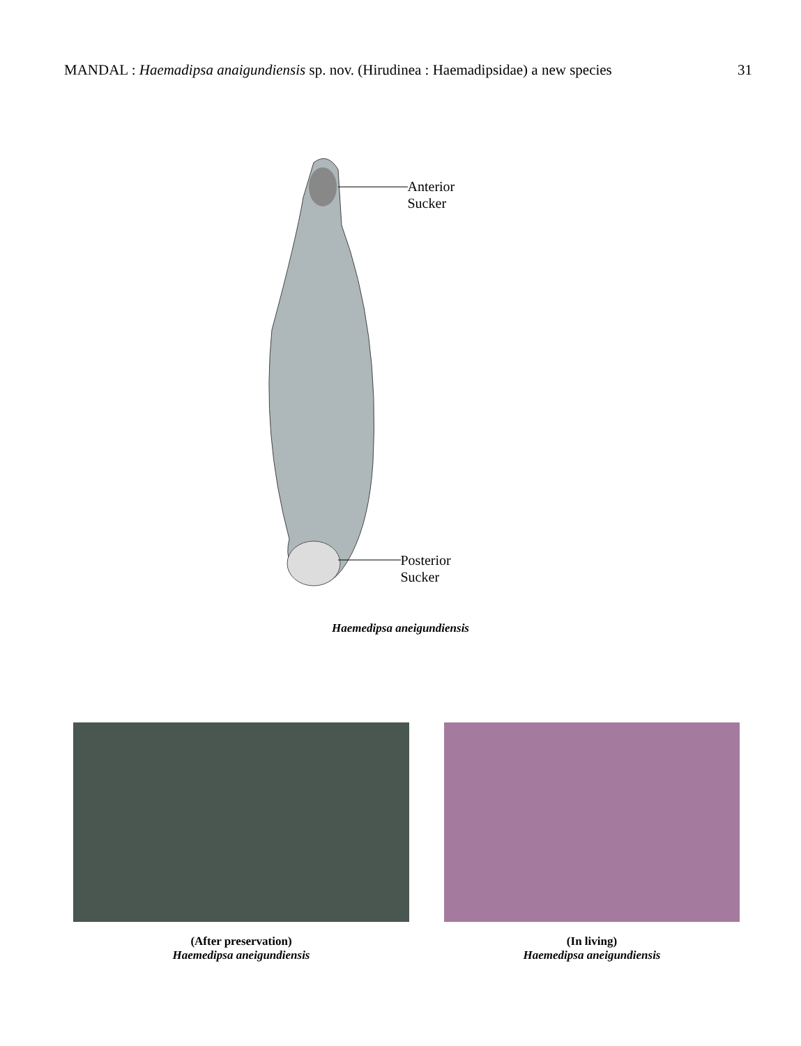MANDAL : Haemadipsa anaigundiensis sp. nov. (Hirudinea : Haemadipsidae) a new species 31
Anterior
Sucker
Posterior
Sucker
Haemedipsa aneigundiensis
(After preservation)
Haemedipsa aneigundiensis
(In living)
Haemedipsa aneigundiensis